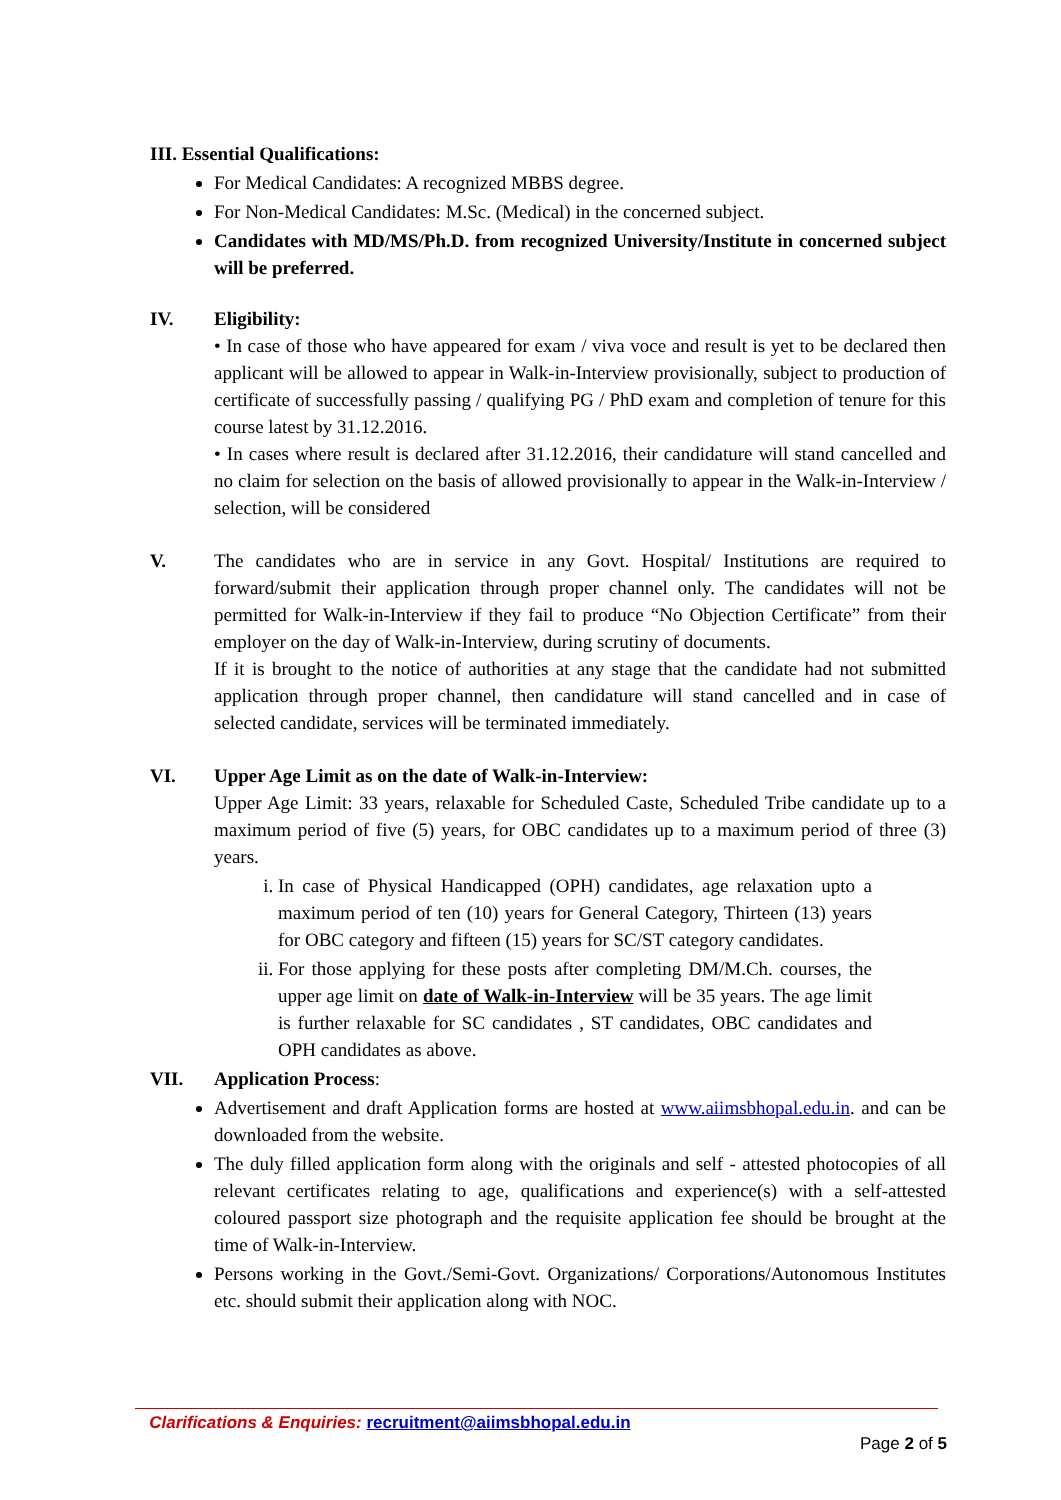III. Essential Qualifications:
For Medical Candidates: A recognized MBBS degree.
For Non-Medical Candidates: M.Sc. (Medical) in the concerned subject.
Candidates with MD/MS/Ph.D. from recognized University/Institute in concerned subject will be preferred.
IV. Eligibility:
• In case of those who have appeared for exam / viva voce and result is yet to be declared then applicant will be allowed to appear in Walk-in-Interview provisionally, subject to production of certificate of successfully passing / qualifying PG / PhD exam and completion of tenure for this course latest by 31.12.2016.
• In cases where result is declared after 31.12.2016, their candidature will stand cancelled and no claim for selection on the basis of allowed provisionally to appear in the Walk-in-Interview / selection, will be considered
V. The candidates who are in service in any Govt. Hospital/ Institutions are required to forward/submit their application through proper channel only. The candidates will not be permitted for Walk-in-Interview if they fail to produce “No Objection Certificate” from their employer on the day of Walk-in-Interview, during scrutiny of documents.
If it is brought to the notice of authorities at any stage that the candidate had not submitted application through proper channel, then candidature will stand cancelled and in case of selected candidate, services will be terminated immediately.
VI. Upper Age Limit as on the date of Walk-in-Interview:
Upper Age Limit: 33 years, relaxable for Scheduled Caste, Scheduled Tribe candidate up to a maximum period of five (5) years, for OBC candidates up to a maximum period of three (3) years.
i. In case of Physical Handicapped (OPH) candidates, age relaxation upto a maximum period of ten (10) years for General Category, Thirteen (13) years for OBC category and fifteen (15) years for SC/ST category candidates.
ii. For those applying for these posts after completing DM/M.Ch. courses, the upper age limit on date of Walk-in-Interview will be 35 years. The age limit is further relaxable for SC candidates , ST candidates, OBC candidates and OPH candidates as above.
VII. Application Process:
Advertisement and draft Application forms are hosted at www.aiimsbhopal.edu.in. and can be downloaded from the website.
The duly filled application form along with the originals and self - attested photocopies of all relevant certificates relating to age, qualifications and experience(s) with a self-attested coloured passport size photograph and the requisite application fee should be brought at the time of Walk-in-Interview.
Persons working in the Govt./Semi-Govt. Organizations/ Corporations/Autonomous Institutes etc. should submit their application along with NOC.
Clarifications & Enquiries: recruitment@aiimsbhopal.edu.in
Page 2 of 5